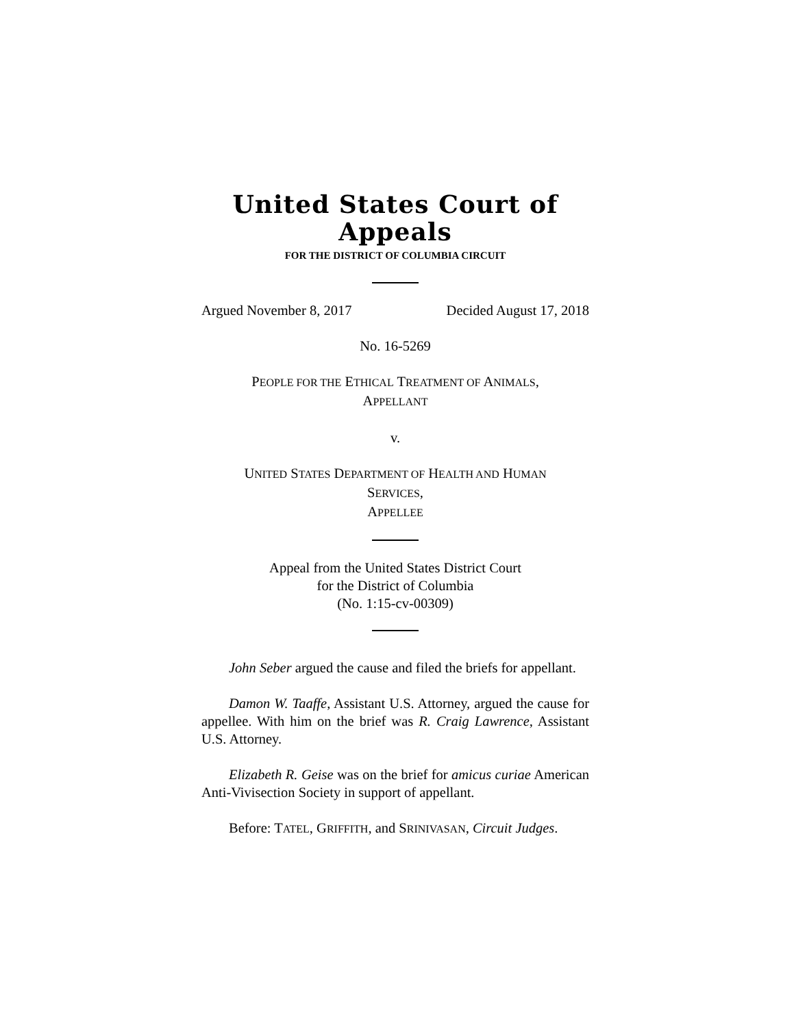United States Court of Appeals
FOR THE DISTRICT OF COLUMBIA CIRCUIT
Argued November 8, 2017 Decided August 17, 2018
No. 16-5269
PEOPLE FOR THE ETHICAL TREATMENT OF ANIMALS,
APPELLANT
v.
UNITED STATES DEPARTMENT OF HEALTH AND HUMAN
SERVICES,
APPELLEE
Appeal from the United States District Court
for the District of Columbia
(No. 1:15-cv-00309)
John Seber argued the cause and filed the briefs for appellant.
Damon W. Taaffe, Assistant U.S. Attorney, argued the cause for appellee. With him on the brief was R. Craig Lawrence, Assistant U.S. Attorney.
Elizabeth R. Geise was on the brief for amicus curiae American Anti-Vivisection Society in support of appellant.
Before: TATEL, GRIFFITH, and SRINIVASAN, Circuit Judges.